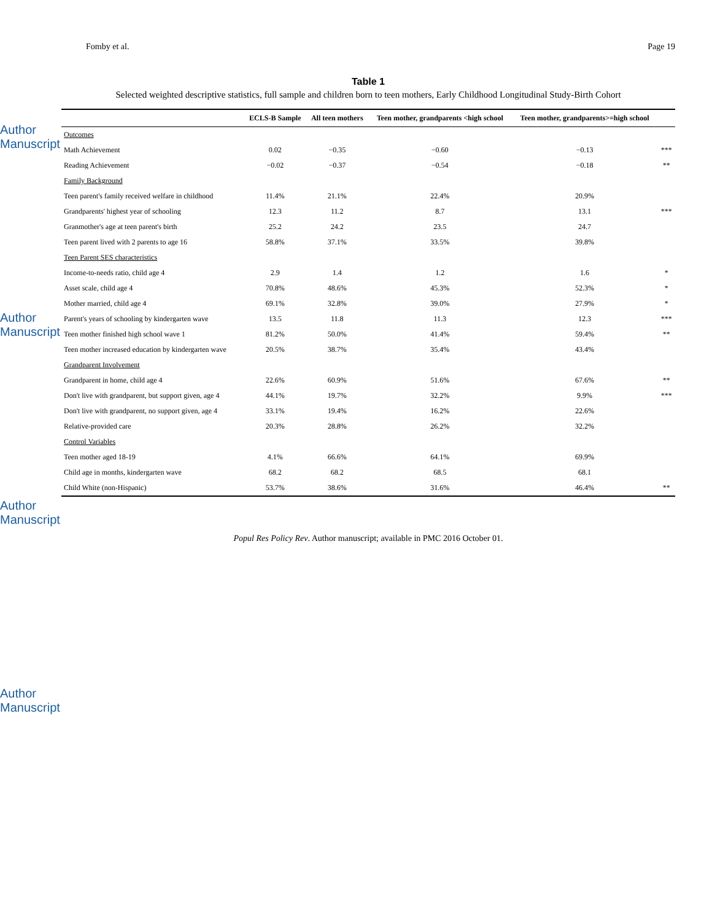Author Manuscript
Author Manuscript
Author Manuscript
Author Manuscript
Fomby et al. Page 19
Table 1
Selected weighted descriptive statistics, full sample and children born to teen mothers, Early Childhood Longitudinal Study-Birth Cohort
| | ECLS-B Sample | All teen mothers | Teen mother, grandparents <high school | Teen mother, grandparents>=high school | |
| --- | --- | --- | --- | --- | --- |
| Outcomes | | | | | |
| Math Achievement | 0.02 | −0.35 | −0.60 | −0.13 | *** |
| Reading Achievement | −0.02 | −0.37 | −0.54 | −0.18 | ** |
| Family Background | | | | | |
| Teen parent's family received welfare in childhood | 11.4% | 21.1% | 22.4% | 20.9% | |
| Grandparents' highest year of schooling | 12.3 | 11.2 | 8.7 | 13.1 | *** |
| Granmother's age at teen parent's birth | 25.2 | 24.2 | 23.5 | 24.7 | |
| Teen parent lived with 2 parents to age 16 | 58.8% | 37.1% | 33.5% | 39.8% | |
| Teen Parent SES characteristics | | | | | |
| Income-to-needs ratio, child age 4 | 2.9 | 1.4 | 1.2 | 1.6 | * |
| Asset scale, child age 4 | 70.8% | 48.6% | 45.3% | 52.3% | * |
| Mother married, child age 4 | 69.1% | 32.8% | 39.0% | 27.9% | * |
| Parent's years of schooling by kindergarten wave | 13.5 | 11.8 | 11.3 | 12.3 | *** |
| Teen mother finished high school wave 1 | 81.2% | 50.0% | 41.4% | 59.4% | ** |
| Teen mother increased education by kindergarten wave | 20.5% | 38.7% | 35.4% | 43.4% | |
| Grandparent Involvement | | | | | |
| Grandparent in home, child age 4 | 22.6% | 60.9% | 51.6% | 67.6% | ** |
| Don't live with grandparent, but support given, age 4 | 44.1% | 19.7% | 32.2% | 9.9% | *** |
| Don't live with grandparent, no support given, age 4 | 33.1% | 19.4% | 16.2% | 22.6% | |
| Relative-provided care | 20.3% | 28.8% | 26.2% | 32.2% | |
| Control Variables | | | | | |
| Teen mother aged 18-19 | 4.1% | 66.6% | 64.1% | 69.9% | |
| Child age in months, kindergarten wave | 68.2 | 68.2 | 68.5 | 68.1 | |
| Child White (non-Hispanic) | 53.7% | 38.6% | 31.6% | 46.4% | ** |
Popul Res Policy Rev. Author manuscript; available in PMC 2016 October 01.